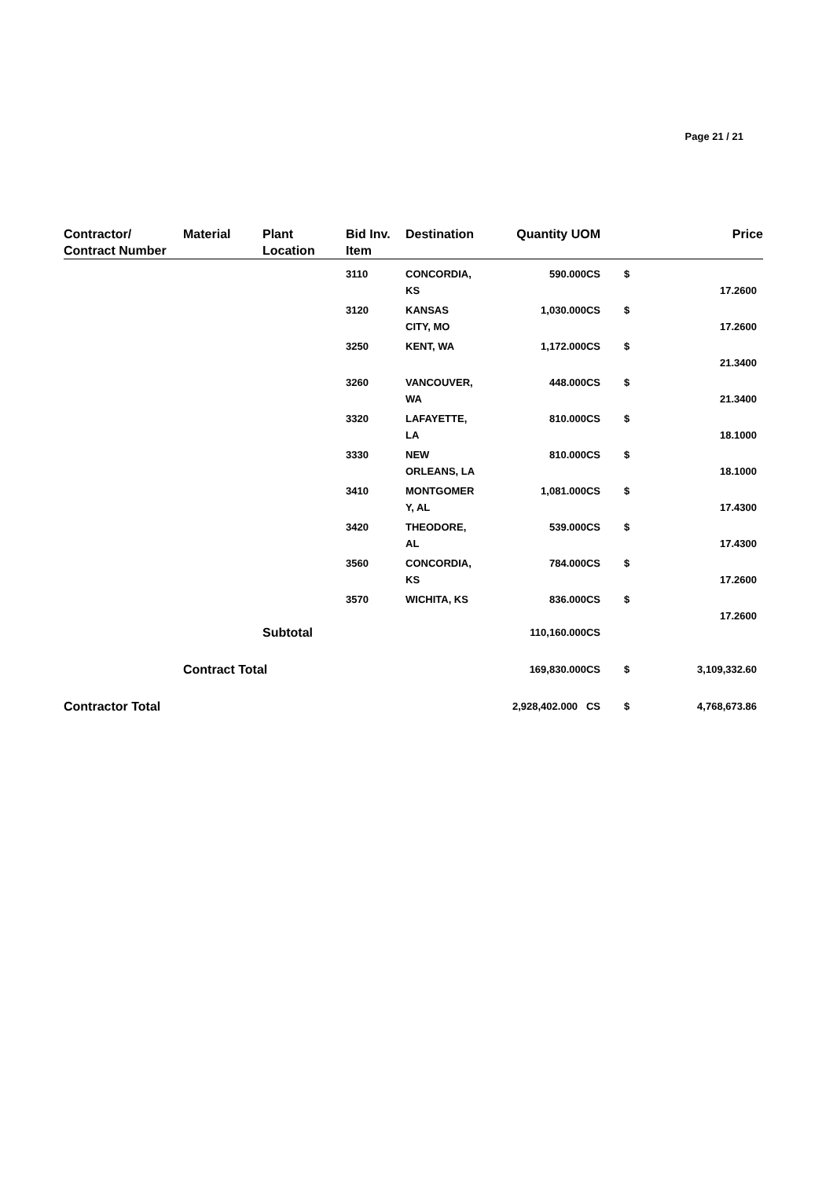Page 21 / 21
| Contractor/ Contract Number | Material | Plant Location | Bid Inv. Item | Destination | Quantity UOM | | Price |
| --- | --- | --- | --- | --- | --- | --- | --- |
| | | | 3110 | CONCORDIA, KS | 590.000CS | $ | 17.2600 |
| | | | 3120 | KANSAS CITY, MO | 1,030.000CS | $ | 17.2600 |
| | | | 3250 | KENT, WA | 1,172.000CS | $ | 21.3400 |
| | | | 3260 | VANCOUVER, WA | 448.000CS | $ | 21.3400 |
| | | | 3320 | LAFAYETTE, LA | 810.000CS | $ | 18.1000 |
| | | | 3330 | NEW ORLEANS, LA | 810.000CS | $ | 18.1000 |
| | | | 3410 | MONTGOMER Y, AL | 1,081.000CS | $ | 17.4300 |
| | | | 3420 | THEODORE, AL | 539.000CS | $ | 17.4300 |
| | | | 3560 | CONCORDIA, KS | 784.000CS | $ | 17.2600 |
| | | | 3570 | WICHITA, KS | 836.000CS | $ | 17.2600 |
| | | Subtotal | | | 110,160.000CS | | |
| | Contract Total | | | | 169,830.000CS | $ | 3,109,332.60 |
| Contractor Total | | | | | 2,928,402.000 CS | $ | 4,768,673.86 |